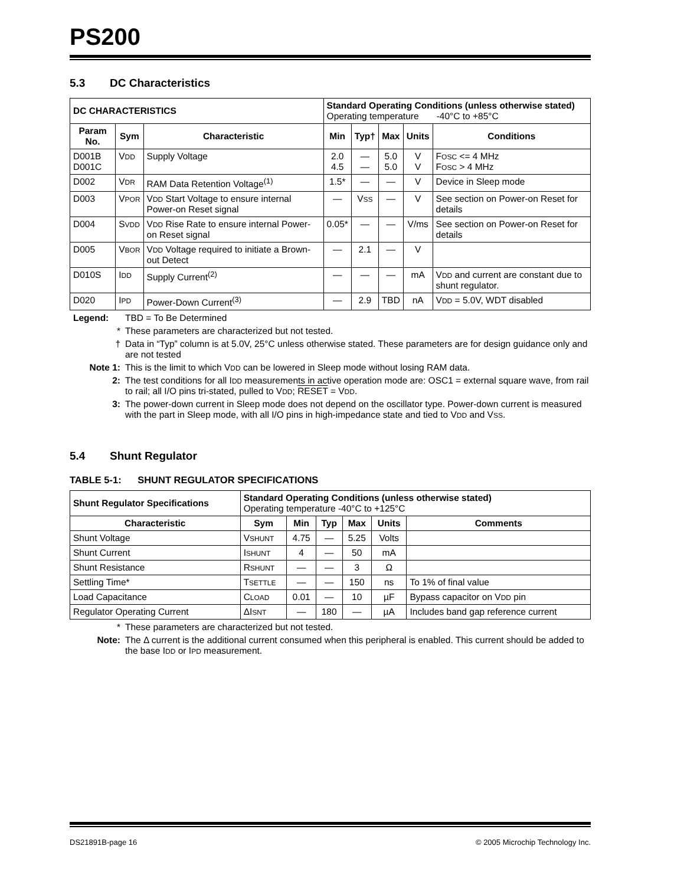PS200
5.3 DC Characteristics
| DC CHARACTERISTICS | | | Standard Operating Conditions (unless otherwise stated) Operating temperature -40°C to +85°C | | | | |
| Param No. | Sym | Characteristic | Min | Typ† | Max | Units | Conditions |
| D001B D001C | V DD | Supply Voltage | 2.0 4.5 | — — | 5.0 5.0 | V V | F OSC <= 4 MHz F OSC > 4 MHz |
| D002 | V DR | RAM Data Retention Voltage<sup>(1)</sup> | 1.5* | — | — | V | Device in Sleep mode |
| D003 | V POR | V DD Start Voltage to ensure internal Power-on Reset signal | — | V SS | — | V | See section on Power-on Reset for details |
| D004 | S VDD | V DD Rise Rate to ensure internal Power-on Reset signal | 0.05* | — | — | V/ms | See section on Power-on Reset for details |
| D005 | V BOR | V DD Voltage required to initiate a Brown-out Detect | — | 2.1 | — | V | |
| D010S | I DD | Supply Current<sup>(2)</sup> | — | — | — | mA | V DD and current are constant due to shunt regulator. |
| D020 | I PD | Power-Down Current<sup>(3)</sup> | — | 2.9 | TBD | nA | V DD = 5.0V, WDT disabled |
Legend: TBD = To Be Determined
* These parameters are characterized but not tested.
† Data in “Typ” column is at 5.0V, 25°C unless otherwise stated. These parameters are for design guidance only and are not tested
Note 1: This is the limit to which VDD can be lowered in Sleep mode without losing RAM data.
2: The test conditions for all IDD measurements in active operation mode are: OSC1 = external square wave, from rail to rail; all I/O pins tri-stated, pulled to VDD; RESET = VDD.
3: The power-down current in Sleep mode does not depend on the oscillator type. Power-down current is measured with the part in Sleep mode, with all I/O pins in high-impedance state and tied to VDD and VSS.
5.4 Shunt Regulator
TABLE 5-1: SHUNT REGULATOR SPECIFICATIONS
| Shunt Regulator Specifications | Standard Operating Conditions (unless otherwise stated) Operating temperature -40°C to +125°C | | | | | |
| Characteristic | Sym | Min | Typ | Max | Units | Comments |
| Shunt Voltage | V SHUNT | 4.75 | — | 5.25 | Volts | |
| Shunt Current | I SHUNT | 4 | — | 50 | mA | |
| Shunt Resistance | R SHUNT | — | — | 3 | Ω | |
| Settling Time* | T SETTLE | — | — | 150 | ns | To 1% of final value |
| Load Capacitance | C LOAD | 0.01 | — | 10 | µF | Bypass capacitor on V DD pin |
| Regulator Operating Current | ΔI SNT | — | 180 | — | µA | Includes band gap reference current |
* These parameters are characterized but not tested.
Note: The Δ current is the additional current consumed when this peripheral is enabled. This current should be added to the base IDD or IPD measurement.
DS21891B-page 16 © 2005 Microchip Technology Inc.